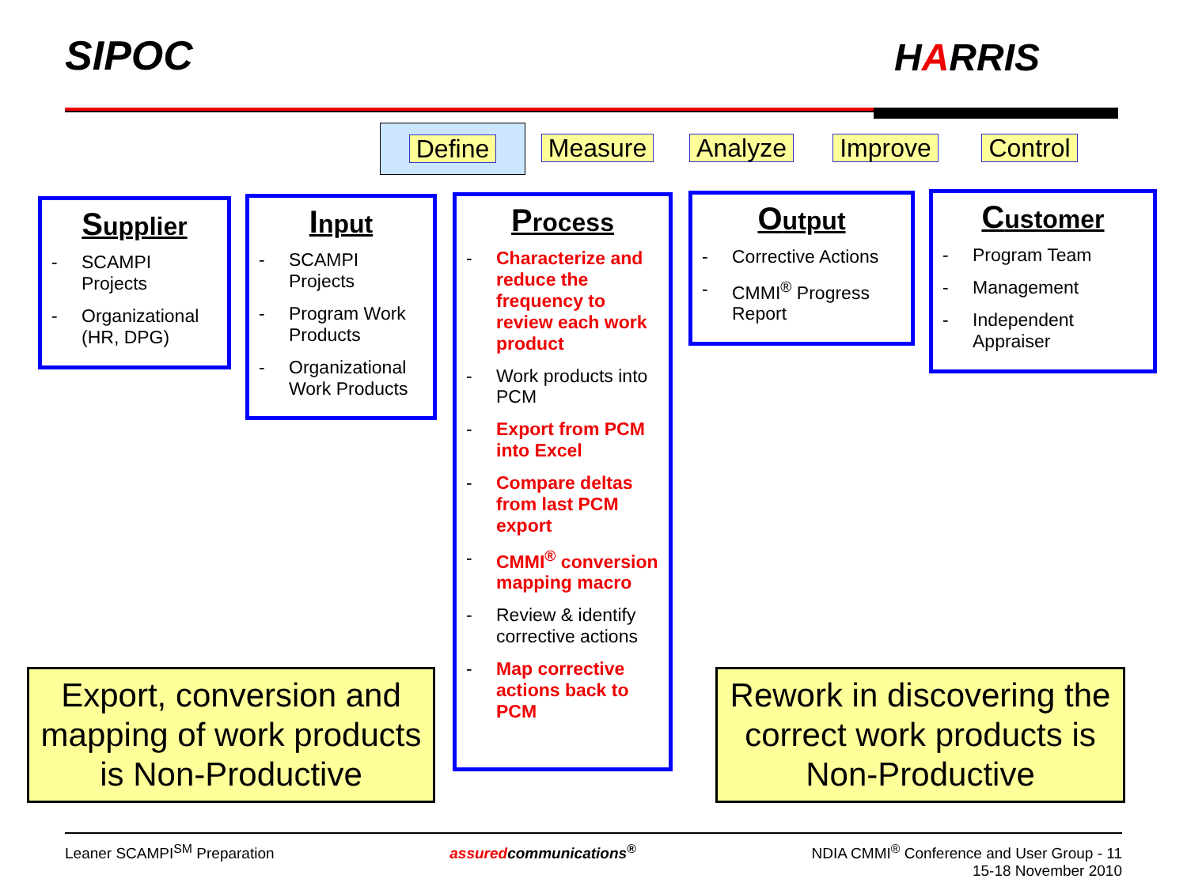SIPOC HARRIS
Define Measure Analyze Improve Control
Supplier
- SCAMPI Projects
- Organizational (HR, DPG)
Input
- SCAMPI Projects
- Program Work Products
- Organizational Work Products
Process
- Characterize and reduce the frequency to review each work product
- Work products into PCM
- Export from PCM into Excel
- Compare deltas from last PCM export
- CMMI<sup>®</sup> conversion mapping macro
- Review & identify corrective actions
- Map corrective actions back to PCM
Output
- Corrective Actions
- CMMI<sup>®</sup> Progress Report
Customer
- Program Team
- Management
- Independent Appraiser
Export, conversion and mapping of work products is Non-Productive
Rework in discovering the correct work products is Non-Productive
Leaner SCAMPI<sup>SM</sup> Preparation assuredcommunications<sup>®</sup> NDIA CMMI<sup>®</sup> Conference and User Group - 11
15-18 November 2010